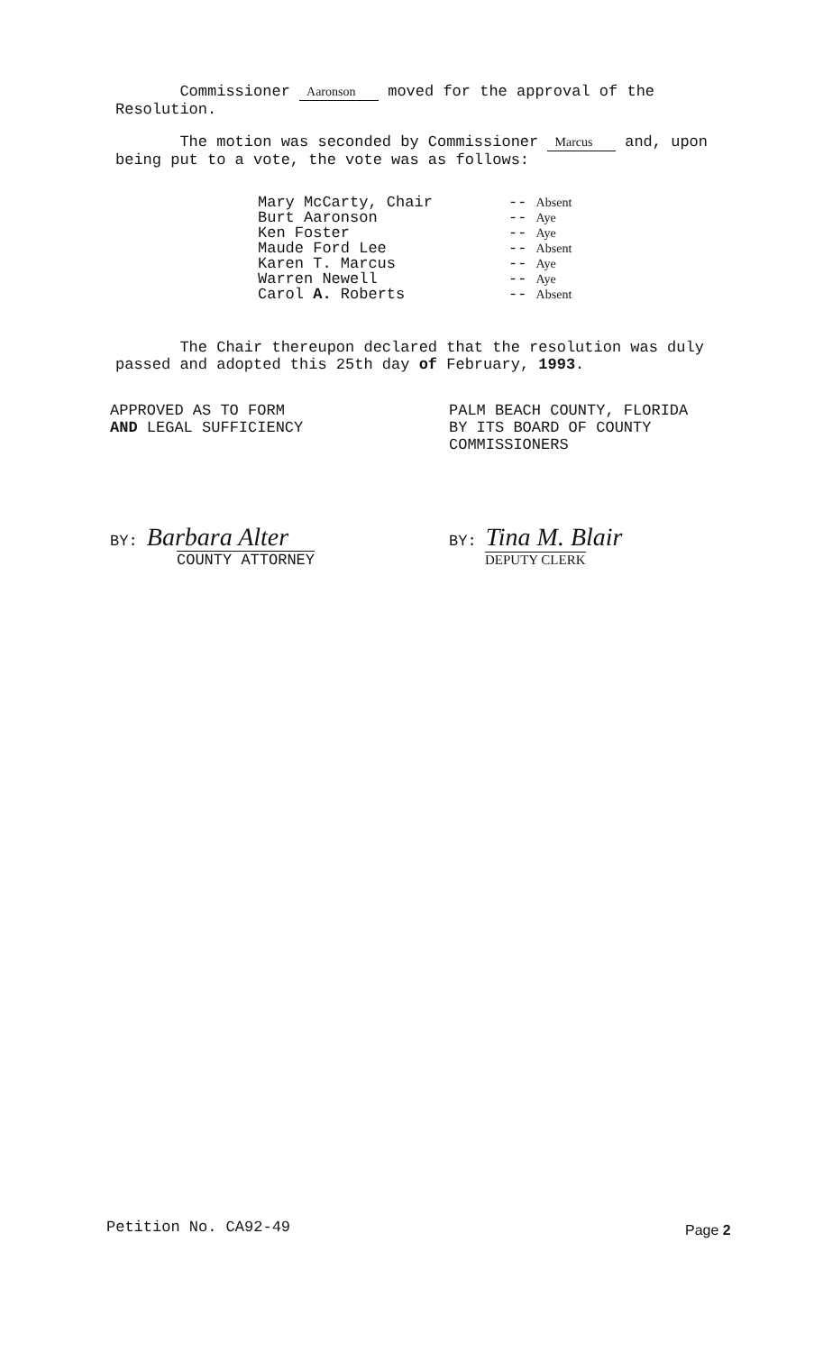Commissioner Aaronson moved for the approval of the Resolution.
The motion was seconded by Commissioner Marcus and, upon being put to a vote, the vote was as follows:
| Mary McCarty, Chair | -- Absent |
| Burt Aaronson | -- Aye |
| Ken Foster | -- Aye |
| Maude Ford Lee | -- Absent |
| Karen T. Marcus | -- Aye |
| Warren Newell | -- Aye |
| Carol A. Roberts | -- Absent |
The Chair thereupon declared that the resolution was duly passed and adopted this 25th day of February, 1993.
APPROVED AS TO FORM
AND LEGAL SUFFICIENCY
PALM BEACH COUNTY, FLORIDA
BY ITS BOARD OF COUNTY
COMMISSIONERS
BY: Barbara Alter
COUNTY ATTORNEY
BY: Tina M. Blair
DEPUTY CLERK
Petition No. CA92-49 Page 2